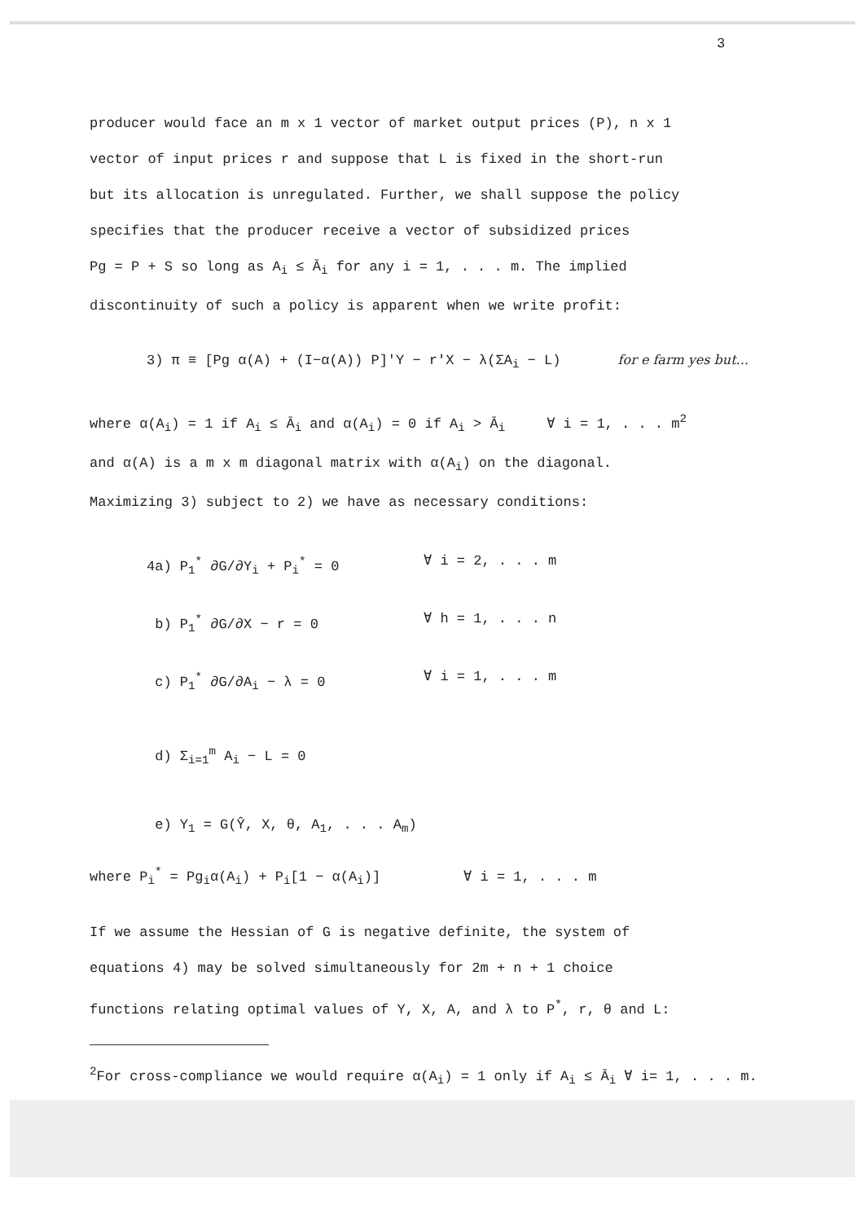3
producer would face an m x 1 vector of market output prices (P), n x 1
vector of input prices r and suppose that L is fixed in the short-run
but its allocation is unregulated. Further, we shall suppose the policy
specifies that the producer receive a vector of subsidized prices
Pg = P + S so long as A<sub>i</sub> ≤ Ā<sub>i</sub> for any i = 1, . . . m. The implied
discontinuity of such a policy is apparent when we write profit:
3) π ≡ [Pg α(A) + (I−α(A)) P]′Y − r′X − λ(ΣA<sub>i</sub> − L) for e farm yes but...
where α(A<sub>i</sub>) = 1 if A<sub>i</sub> ≤ Ā<sub>i</sub> and α(A<sub>i</sub>) = 0 if A<sub>i</sub> > Ā<sub>i</sub> ∀ i = 1, . . . m<sup>2</sup>
and α(A) is a m x m diagonal matrix with α(A<sub>i</sub>) on the diagonal.
Maximizing 3) subject to 2) we have as necessary conditions:
4a) P<sub>1</sub><sup>*</sup> ∂G/∂Y<sub>i</sub> + P<sub>i</sub><sup>*</sup> = 0 ∀ i = 2, . . . m
b) P<sub>1</sub><sup>*</sup> ∂G/∂X − r = 0 ∀ h = 1, . . . n
c) P<sub>1</sub><sup>*</sup> ∂G/∂A<sub>i</sub> − λ = 0 ∀ i = 1, . . . m
d) Σ<sub>i=1</sub><sup>m</sup> A<sub>i</sub> − L = 0
e) Y<sub>1</sub> = G(Ŷ, X, θ, A<sub>1</sub>, . . . A<sub>m</sub>)
where P<sub>i</sub><sup>*</sup> = Pg<sub>i</sub>α(A<sub>i</sub>) + P<sub>i</sub>[1 − α(A<sub>i</sub>)] ∀ i = 1, . . . m
If we assume the Hessian of G is negative definite, the system of
equations 4) may be solved simultaneously for 2m + n + 1 choice
functions relating optimal values of Y, X, A, and λ to P<sup>*</sup>, r, θ and L:
<sup>2</sup> For cross-compliance we would require α(A<sub>i</sub>) = 1 only if A<sub>i</sub> ≤ Ā<sub>i</sub> ∀ i= 1, . . . m.